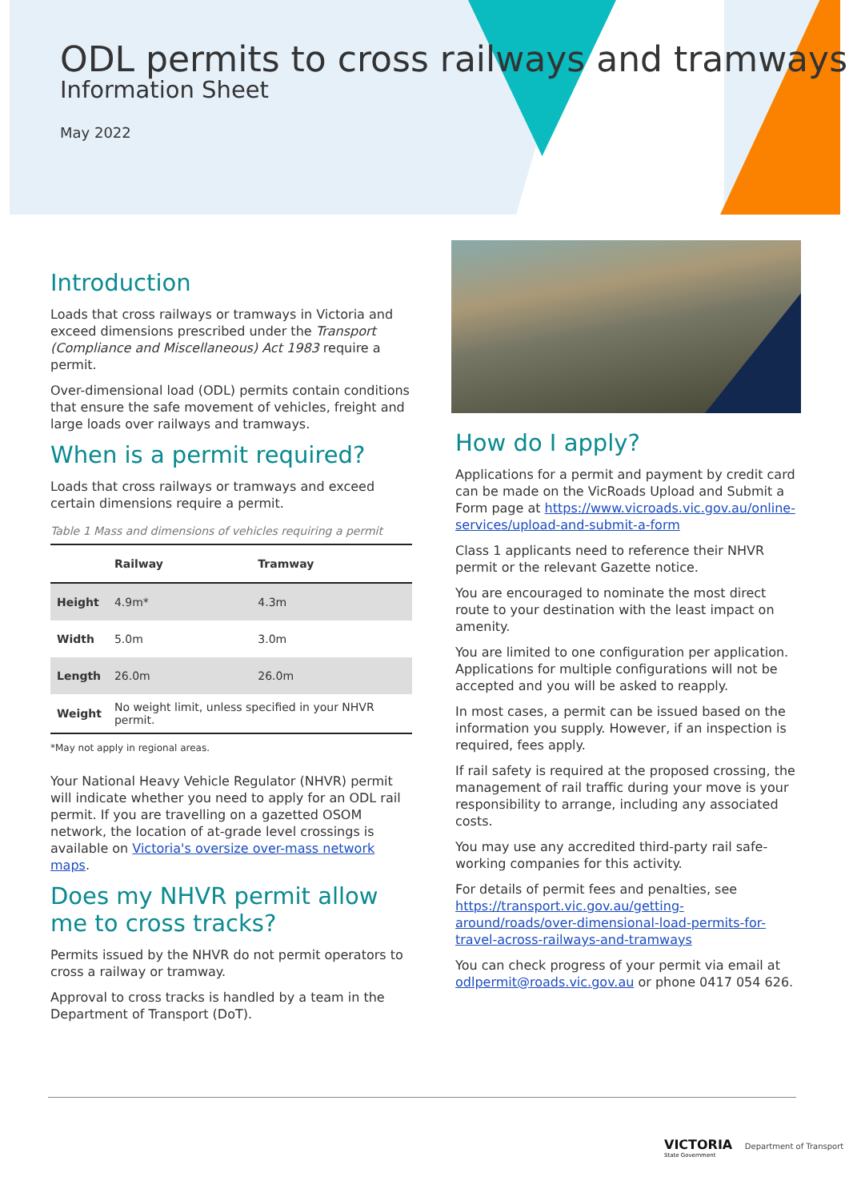ODL permits to cross railways and tramways
Information Sheet
May 2022
Introduction
Loads that cross railways or tramways in Victoria and exceed dimensions prescribed under the Transport (Compliance and Miscellaneous) Act 1983 require a permit.
Over-dimensional load (ODL) permits contain conditions that ensure the safe movement of vehicles, freight and large loads over railways and tramways.
When is a permit required?
Loads that cross railways or tramways and exceed certain dimensions require a permit.
Table 1 Mass and dimensions of vehicles requiring a permit
| | Railway | Tramway |
| --- | --- | --- |
| Height | 4.9m* | 4.3m |
| Width | 5.0m | 3.0m |
| Length | 26.0m | 26.0m |
| Weight | No weight limit, unless specified in your NHVR permit. | |
*May not apply in regional areas.
Your National Heavy Vehicle Regulator (NHVR) permit will indicate whether you need to apply for an ODL rail permit. If you are travelling on a gazetted OSOM network, the location of at-grade level crossings is available on Victoria's oversize over-mass network maps.
Does my NHVR permit allow me to cross tracks?
Permits issued by the NHVR do not permit operators to cross a railway or tramway.
Approval to cross tracks is handled by a team in the Department of Transport (DoT).
How do I apply?
Applications for a permit and payment by credit card can be made on the VicRoads Upload and Submit a Form page at https://www.vicroads.vic.gov.au/online-services/upload-and-submit-a-form
Class 1 applicants need to reference their NHVR permit or the relevant Gazette notice.
You are encouraged to nominate the most direct route to your destination with the least impact on amenity.
You are limited to one configuration per application. Applications for multiple configurations will not be accepted and you will be asked to reapply.
In most cases, a permit can be issued based on the information you supply. However, if an inspection is required, fees apply.
If rail safety is required at the proposed crossing, the management of rail traffic during your move is your responsibility to arrange, including any associated costs.
You may use any accredited third-party rail safe-working companies for this activity.
For details of permit fees and penalties, see https://transport.vic.gov.au/getting-around/roads/over-dimensional-load-permits-for-travel-across-railways-and-tramways
You can check progress of your permit via email at odlpermit@roads.vic.gov.au or phone 0417 054 626.
VICTORIA Department of Transport
State Government